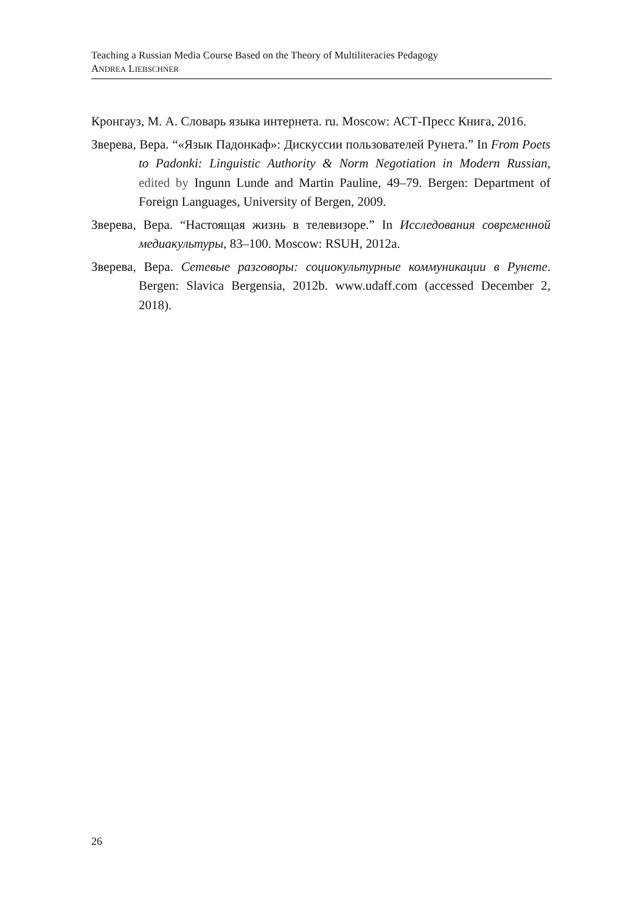Teaching a Russian Media Course Based on the Theory of Multiliteracies Pedagogy
ANDREA LIEBSCHNER
Кронгауз, М. А. Словарь языка интернета. ru. Moscow: АСТ-Пресс Книга, 2016.
Зверева, Вера. “«Язык Падонкаф»: Дискуссии пользователей Рунета.” In From Poets to Padonki: Linguistic Authority & Norm Negotiation in Modern Russian, edited by Ingunn Lunde and Martin Pauline, 49–79. Bergen: Department of Foreign Languages, University of Bergen, 2009.
Зверева, Вера. “Настоящая жизнь в телевизоре.” In Исследования современной медиакультуры, 83–100. Moscow: RSUH, 2012a.
Зверева, Вера. Сетевые разговоры: социокультурные коммуникации в Рунете. Bergen: Slavica Bergensia, 2012b. www.udaff.com (accessed December 2, 2018).
26